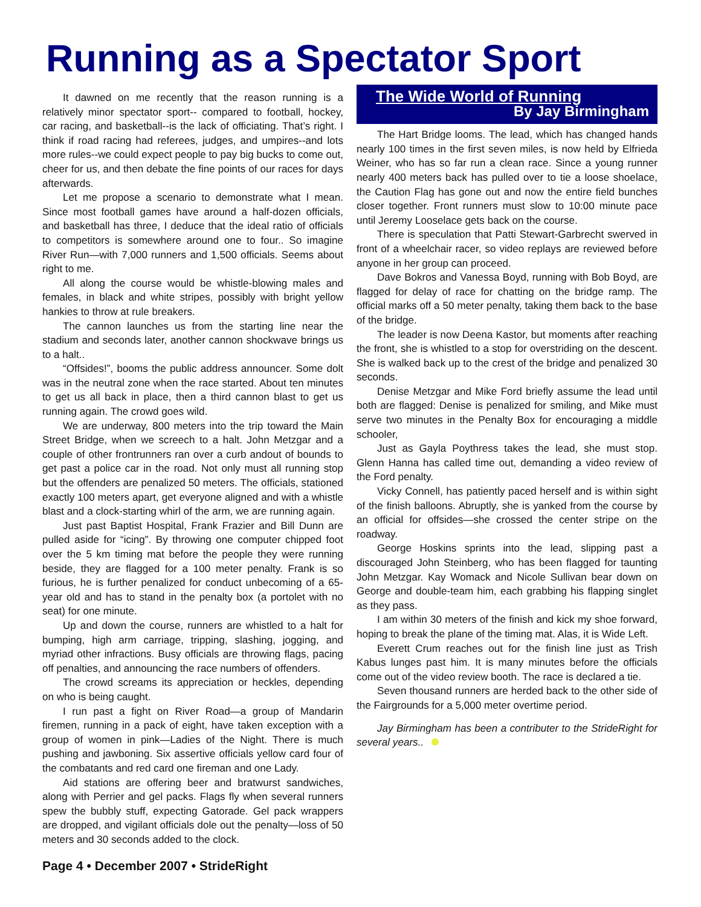Running as a Spectator Sport
It dawned on me recently that the reason running is a relatively minor spectator sport-- compared to football, hockey, car racing, and basketball--is the lack of officiating. That’s right. I think if road racing had referees, judges, and umpires--and lots more rules--we could expect people to pay big bucks to come out, cheer for us, and then debate the fine points of our races for days afterwards.
Let me propose a scenario to demonstrate what I mean. Since most football games have around a half-dozen officials, and basketball has three, I deduce that the ideal ratio of officials to competitors is somewhere around one to four.. So imagine River Run—with 7,000 runners and 1,500 officials. Seems about right to me.
All along the course would be whistle-blowing males and females, in black and white stripes, possibly with bright yellow hankies to throw at rule breakers.
The cannon launches us from the starting line near the stadium and seconds later, another cannon shockwave brings us to a halt..
“Offsides!”, booms the public address announcer. Some dolt was in the neutral zone when the race started. About ten minutes to get us all back in place, then a third cannon blast to get us running again. The crowd goes wild.
We are underway, 800 meters into the trip toward the Main Street Bridge, when we screech to a halt. John Metzgar and a couple of other frontrunners ran over a curb andout of bounds to get past a police car in the road. Not only must all running stop but the offenders are penalized 50 meters. The officials, stationed exactly 100 meters apart, get everyone aligned and with a whistle blast and a clock-starting whirl of the arm, we are running again.
Just past Baptist Hospital, Frank Frazier and Bill Dunn are pulled aside for “icing”. By throwing one computer chipped foot over the 5 km timing mat before the people they were running beside, they are flagged for a 100 meter penalty. Frank is so furious, he is further penalized for conduct unbecoming of a 65-year old and has to stand in the penalty box (a portolet with no seat) for one minute.
Up and down the course, runners are whistled to a halt for bumping, high arm carriage, tripping, slashing, jogging, and myriad other infractions. Busy officials are throwing flags, pacing off penalties, and announcing the race numbers of offenders.
The crowd screams its appreciation or heckles, depending on who is being caught.
I run past a fight on River Road—a group of Mandarin firemen, running in a pack of eight, have taken exception with a group of women in pink—Ladies of the Night. There is much pushing and jawboning. Six assertive officials yellow card four of the combatants and red card one fireman and one Lady.
Aid stations are offering beer and bratwurst sandwiches, along with Perrier and gel packs. Flags fly when several runners spew the bubbly stuff, expecting Gatorade. Gel pack wrappers are dropped, and vigilant officials dole out the penalty—loss of 50 meters and 30 seconds added to the clock.
The Wide World of Running
By Jay Birmingham
The Hart Bridge looms. The lead, which has changed hands nearly 100 times in the first seven miles, is now held by Elfrieda Weiner, who has so far run a clean race. Since a young runner nearly 400 meters back has pulled over to tie a loose shoelace, the Caution Flag has gone out and now the entire field bunches closer together. Front runners must slow to 10:00 minute pace until Jeremy Looselace gets back on the course.
There is speculation that Patti Stewart-Garbrecht swerved in front of a wheelchair racer, so video replays are reviewed before anyone in her group can proceed.
Dave Bokros and Vanessa Boyd, running with Bob Boyd, are flagged for delay of race for chatting on the bridge ramp. The official marks off a 50 meter penalty, taking them back to the base of the bridge.
The leader is now Deena Kastor, but moments after reaching the front, she is whistled to a stop for overstriding on the descent. She is walked back up to the crest of the bridge and penalized 30 seconds.
Denise Metzgar and Mike Ford briefly assume the lead until both are flagged: Denise is penalized for smiling, and Mike must serve two minutes in the Penalty Box for encouraging a middle schooler,
Just as Gayla Poythress takes the lead, she must stop. Glenn Hanna has called time out, demanding a video review of the Ford penalty.
Vicky Connell, has patiently paced herself and is within sight of the finish balloons. Abruptly, she is yanked from the course by an official for offsides—she crossed the center stripe on the roadway.
George Hoskins sprints into the lead, slipping past a discouraged John Steinberg, who has been flagged for taunting John Metzgar. Kay Womack and Nicole Sullivan bear down on George and double-team him, each grabbing his flapping singlet as they pass.
I am within 30 meters of the finish and kick my shoe forward, hoping to break the plane of the timing mat. Alas, it is Wide Left.
Everett Crum reaches out for the finish line just as Trish Kabus lunges past him. It is many minutes before the officials come out of the video review booth. The race is declared a tie.
Seven thousand runners are herded back to the other side of the Fairgrounds for a 5,000 meter overtime period.
Jay Birmingham has been a contributer to the StrideRight for several years..
Page 4 • December 2007 • StrideRight